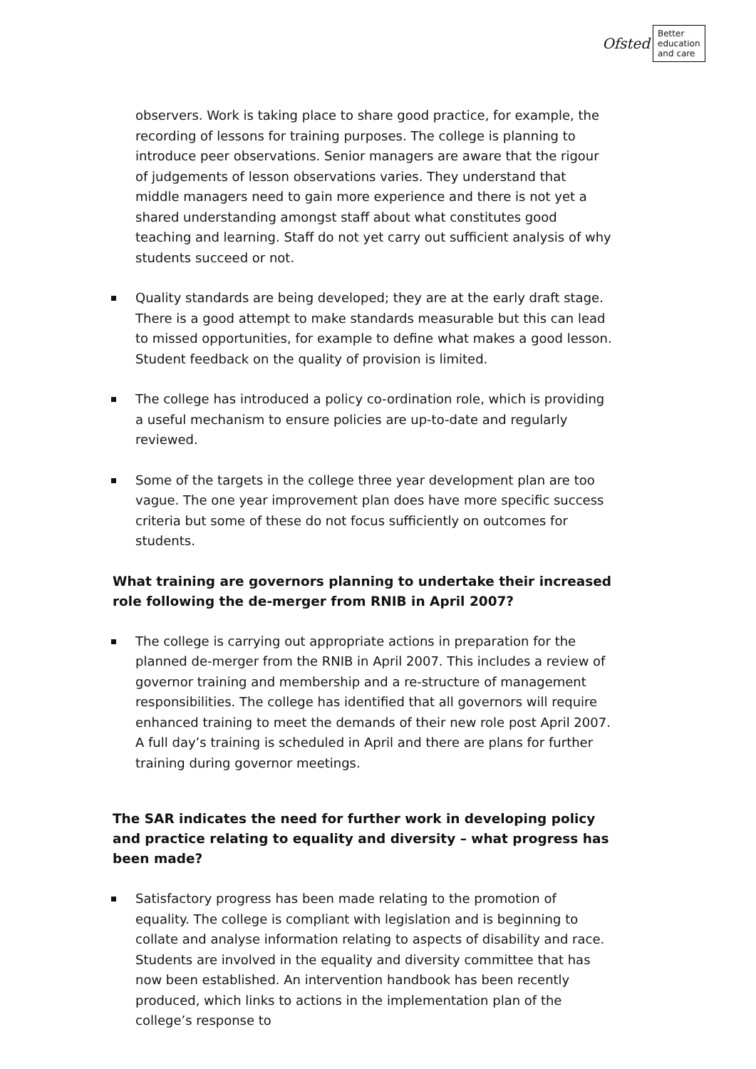Ofsted
Better education and care
observers. Work is taking place to share good practice, for example, the recording of lessons for training purposes. The college is planning to introduce peer observations. Senior managers are aware that the rigour of judgements of lesson observations varies. They understand that middle managers need to gain more experience and there is not yet a shared understanding amongst staff about what constitutes good teaching and learning. Staff do not yet carry out sufficient analysis of why students succeed or not.
Quality standards are being developed; they are at the early draft stage. There is a good attempt to make standards measurable but this can lead to missed opportunities, for example to define what makes a good lesson. Student feedback on the quality of provision is limited.
The college has introduced a policy co-ordination role, which is providing a useful mechanism to ensure policies are up-to-date and regularly reviewed.
Some of the targets in the college three year development plan are too vague. The one year improvement plan does have more specific success criteria but some of these do not focus sufficiently on outcomes for students.
What training are governors planning to undertake their increased role following the de-merger from RNIB in April 2007?
The college is carrying out appropriate actions in preparation for the planned de-merger from the RNIB in April 2007. This includes a review of governor training and membership and a re-structure of management responsibilities. The college has identified that all governors will require enhanced training to meet the demands of their new role post April 2007. A full day’s training is scheduled in April and there are plans for further training during governor meetings.
The SAR indicates the need for further work in developing policy and practice relating to equality and diversity – what progress has been made?
Satisfactory progress has been made relating to the promotion of equality. The college is compliant with legislation and is beginning to collate and analyse information relating to aspects of disability and race. Students are involved in the equality and diversity committee that has now been established. An intervention handbook has been recently produced, which links to actions in the implementation plan of the college’s response to